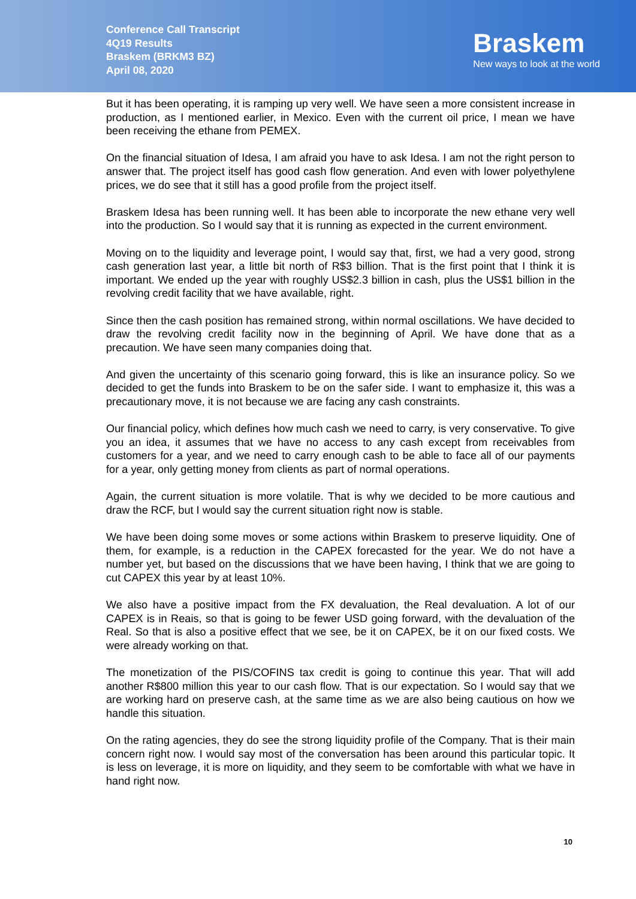Conference Call Transcript
4Q19 Results
Braskem (BRKM3 BZ)
April 08, 2020
Braskem
New ways to look at the world
But it has been operating, it is ramping up very well. We have seen a more consistent increase in production, as I mentioned earlier, in Mexico. Even with the current oil price, I mean we have been receiving the ethane from PEMEX.
On the financial situation of Idesa, I am afraid you have to ask Idesa. I am not the right person to answer that. The project itself has good cash flow generation. And even with lower polyethylene prices, we do see that it still has a good profile from the project itself.
Braskem Idesa has been running well. It has been able to incorporate the new ethane very well into the production. So I would say that it is running as expected in the current environment.
Moving on to the liquidity and leverage point, I would say that, first, we had a very good, strong cash generation last year, a little bit north of R$3 billion. That is the first point that I think it is important. We ended up the year with roughly US$2.3 billion in cash, plus the US$1 billion in the revolving credit facility that we have available, right.
Since then the cash position has remained strong, within normal oscillations. We have decided to draw the revolving credit facility now in the beginning of April. We have done that as a precaution. We have seen many companies doing that.
And given the uncertainty of this scenario going forward, this is like an insurance policy. So we decided to get the funds into Braskem to be on the safer side. I want to emphasize it, this was a precautionary move, it is not because we are facing any cash constraints.
Our financial policy, which defines how much cash we need to carry, is very conservative. To give you an idea, it assumes that we have no access to any cash except from receivables from customers for a year, and we need to carry enough cash to be able to face all of our payments for a year, only getting money from clients as part of normal operations.
Again, the current situation is more volatile. That is why we decided to be more cautious and draw the RCF, but I would say the current situation right now is stable.
We have been doing some moves or some actions within Braskem to preserve liquidity. One of them, for example, is a reduction in the CAPEX forecasted for the year. We do not have a number yet, but based on the discussions that we have been having, I think that we are going to cut CAPEX this year by at least 10%.
We also have a positive impact from the FX devaluation, the Real devaluation. A lot of our CAPEX is in Reais, so that is going to be fewer USD going forward, with the devaluation of the Real. So that is also a positive effect that we see, be it on CAPEX, be it on our fixed costs. We were already working on that.
The monetization of the PIS/COFINS tax credit is going to continue this year. That will add another R$800 million this year to our cash flow. That is our expectation. So I would say that we are working hard on preserve cash, at the same time as we are also being cautious on how we handle this situation.
On the rating agencies, they do see the strong liquidity profile of the Company. That is their main concern right now. I would say most of the conversation has been around this particular topic. It is less on leverage, it is more on liquidity, and they seem to be comfortable with what we have in hand right now.
10